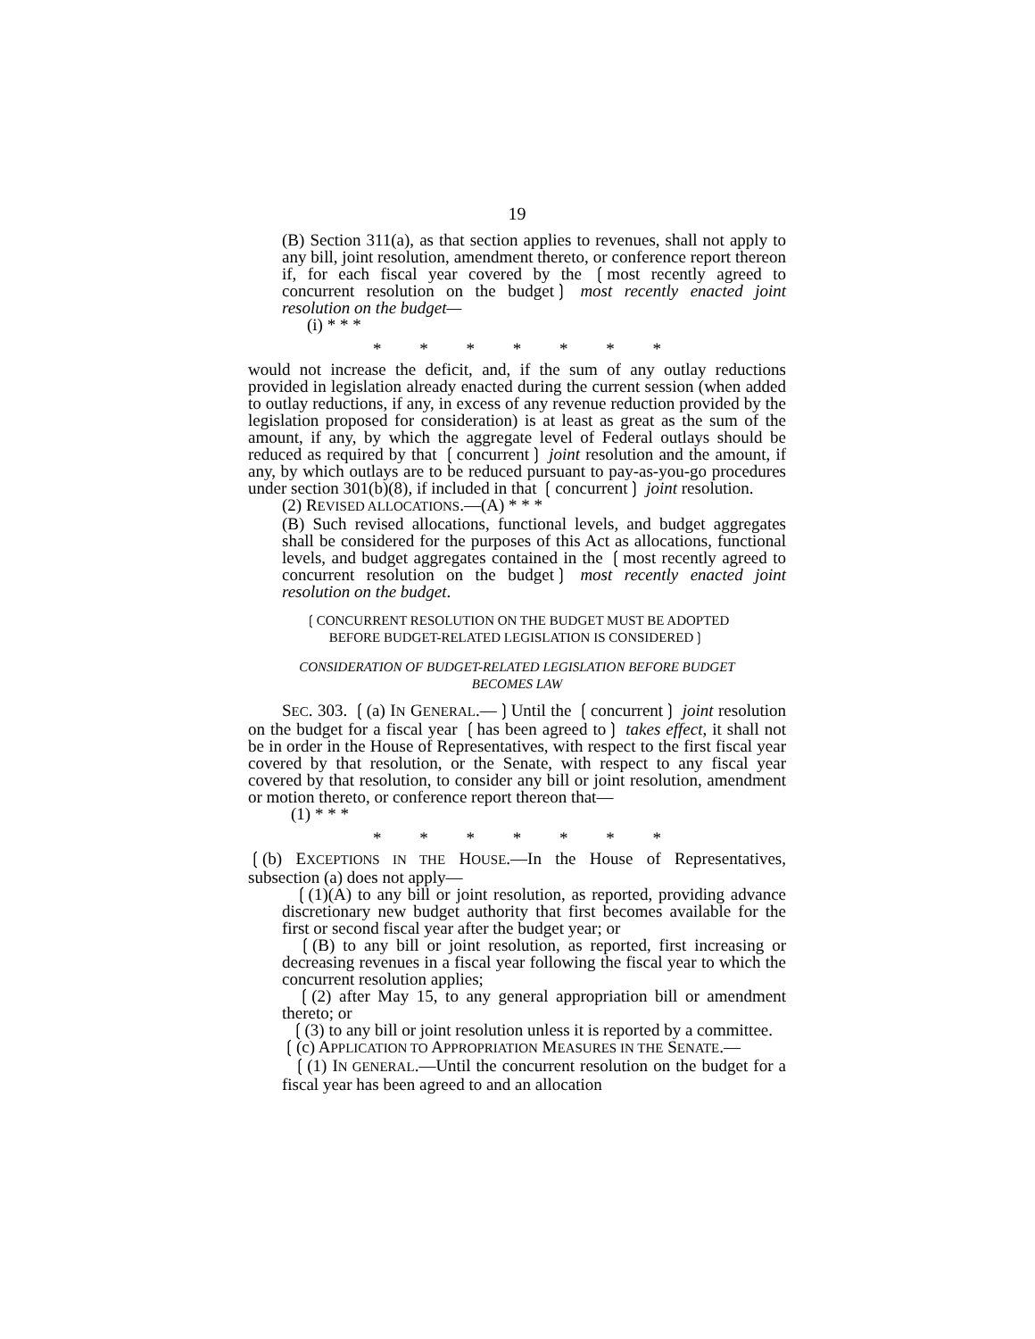19
(B) Section 311(a), as that section applies to revenues, shall not apply to any bill, joint resolution, amendment thereto, or conference report thereon if, for each fiscal year covered by the ❲most recently agreed to concurrent resolution on the budget❳ most recently enacted joint resolution on the budget—
(i) * * *
* * * * * * *
would not increase the deficit, and, if the sum of any outlay reductions provided in legislation already enacted during the current session (when added to outlay reductions, if any, in excess of any revenue reduction provided by the legislation proposed for consideration) is at least as great as the sum of the amount, if any, by which the aggregate level of Federal outlays should be reduced as required by that ❲concurrent❳ joint resolution and the amount, if any, by which outlays are to be reduced pursuant to pay-as-you-go procedures under section 301(b)(8), if included in that ❲concurrent❳ joint resolution.
(2) REVISED ALLOCATIONS.—(A) * * *
(B) Such revised allocations, functional levels, and budget aggregates shall be considered for the purposes of this Act as allocations, functional levels, and budget aggregates contained in the ❲most recently agreed to concurrent resolution on the budget❳ most recently enacted joint resolution on the budget.
❲CONCURRENT RESOLUTION ON THE BUDGET MUST BE ADOPTED
BEFORE BUDGET-RELATED LEGISLATION IS CONSIDERED❳
CONSIDERATION OF BUDGET-RELATED LEGISLATION BEFORE BUDGET
BECOMES LAW
SEC. 303. ❲(a) IN GENERAL.—❳Until the ❲concurrent❳ joint resolution on the budget for a fiscal year ❲has been agreed to❳ takes effect, it shall not be in order in the House of Representatives, with respect to the first fiscal year covered by that resolution, or the Senate, with respect to any fiscal year covered by that resolution, to consider any bill or joint resolution, amendment or motion thereto, or conference report thereon that—
(1) * * *
* * * * * * *
❲(b) EXCEPTIONS IN THE HOUSE.—In the House of Representatives, subsection (a) does not apply—
❲(1)(A) to any bill or joint resolution, as reported, providing advance discretionary new budget authority that first becomes available for the first or second fiscal year after the budget year; or
❲(B) to any bill or joint resolution, as reported, first increasing or decreasing revenues in a fiscal year following the fiscal year to which the concurrent resolution applies;
❲(2) after May 15, to any general appropriation bill or amendment thereto; or
❲(3) to any bill or joint resolution unless it is reported by a committee.
❲(c) APPLICATION TO APPROPRIATION MEASURES IN THE SENATE.—
❲(1) IN GENERAL.—Until the concurrent resolution on the budget for a fiscal year has been agreed to and an allocation